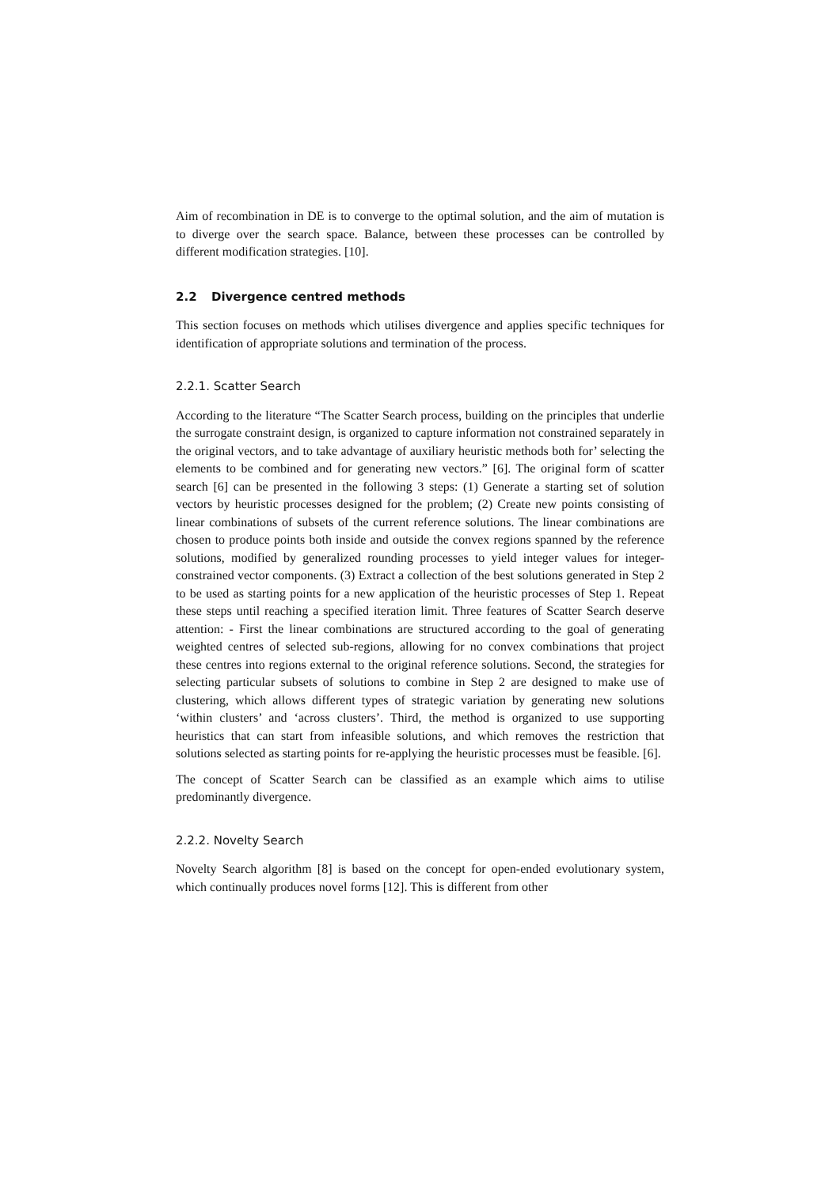Aim of recombination in DE is to converge to the optimal solution, and the aim of mutation is to diverge over the search space. Balance, between these processes can be controlled by different modification strategies. [10].
2.2 Divergence centred methods
This section focuses on methods which utilises divergence and applies specific techniques for identification of appropriate solutions and termination of the process.
2.2.1. Scatter Search
According to the literature “The Scatter Search process, building on the principles that underlie the surrogate constraint design, is organized to capture information not constrained separately in the original vectors, and to take advantage of auxiliary heuristic methods both for’ selecting the elements to be combined and for generating new vectors.” [6]. The original form of scatter search [6] can be presented in the following 3 steps: (1) Generate a starting set of solution vectors by heuristic processes designed for the problem; (2) Create new points consisting of linear combinations of subsets of the current reference solutions. The linear combinations are chosen to produce points both inside and outside the convex regions spanned by the reference solutions, modified by generalized rounding processes to yield integer values for integer-constrained vector components. (3) Extract a collection of the best solutions generated in Step 2 to be used as starting points for a new application of the heuristic processes of Step 1. Repeat these steps until reaching a specified iteration limit. Three features of Scatter Search deserve attention: - First the linear combinations are structured according to the goal of generating weighted centres of selected sub-regions, allowing for no convex combinations that project these centres into regions external to the original reference solutions. Second, the strategies for selecting particular subsets of solutions to combine in Step 2 are designed to make use of clustering, which allows different types of strategic variation by generating new solutions ‘within clusters’ and ‘across clusters’. Third, the method is organized to use supporting heuristics that can start from infeasible solutions, and which removes the restriction that solutions selected as starting points for re-applying the heuristic processes must be feasible. [6].
The concept of Scatter Search can be classified as an example which aims to utilise predominantly divergence.
2.2.2. Novelty Search
Novelty Search algorithm [8] is based on the concept for open-ended evolutionary system, which continually produces novel forms [12]. This is different from other